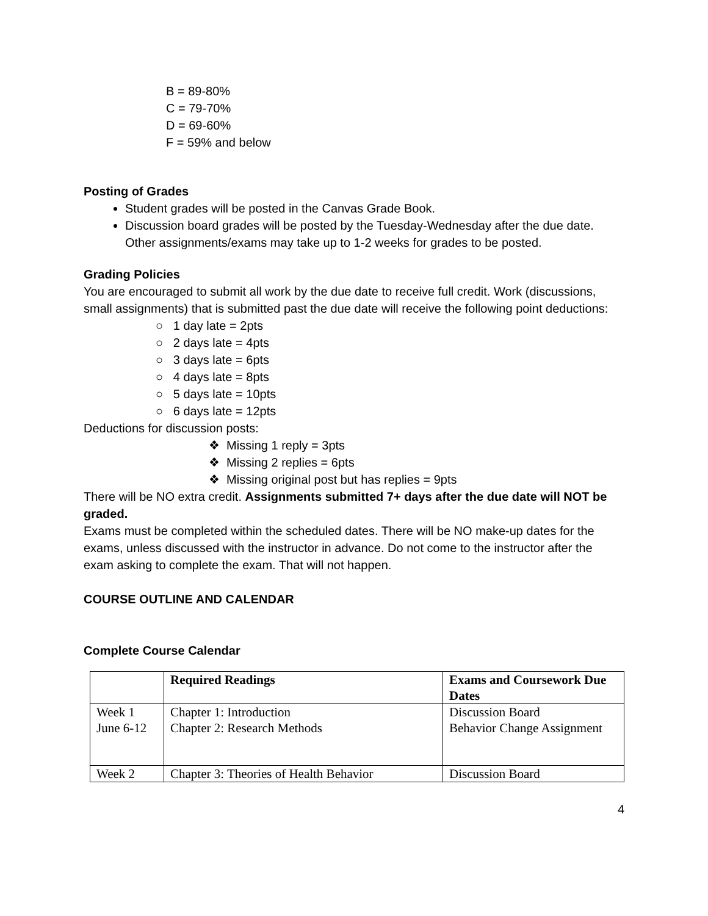B = 89-80%
C = 79-70%
D = 69-60%
F = 59% and below
Posting of Grades
Student grades will be posted in the Canvas Grade Book.
Discussion board grades will be posted by the Tuesday-Wednesday after the due date. Other assignments/exams may take up to 1-2 weeks for grades to be posted.
Grading Policies
You are encouraged to submit all work by the due date to receive full credit. Work (discussions, small assignments) that is submitted past the due date will receive the following point deductions:
○ 1 day late = 2pts
○ 2 days late = 4pts
○ 3 days late = 6pts
○ 4 days late = 8pts
○ 5 days late = 10pts
○ 6 days late = 12pts
Deductions for discussion posts:
❖ Missing 1 reply = 3pts
❖ Missing 2 replies = 6pts
❖ Missing original post but has replies = 9pts
There will be NO extra credit. Assignments submitted 7+ days after the due date will NOT be graded.
Exams must be completed within the scheduled dates. There will be NO make-up dates for the exams, unless discussed with the instructor in advance. Do not come to the instructor after the exam asking to complete the exam. That will not happen.
COURSE OUTLINE AND CALENDAR
Complete Course Calendar
| | Required Readings | Exams and Coursework Due Dates |
| --- | --- | --- |
| Week 1 June 6-12 | Chapter 1: Introduction Chapter 2: Research Methods | Discussion Board Behavior Change Assignment |
| Week 2 | Chapter 3: Theories of Health Behavior | Discussion Board |
4